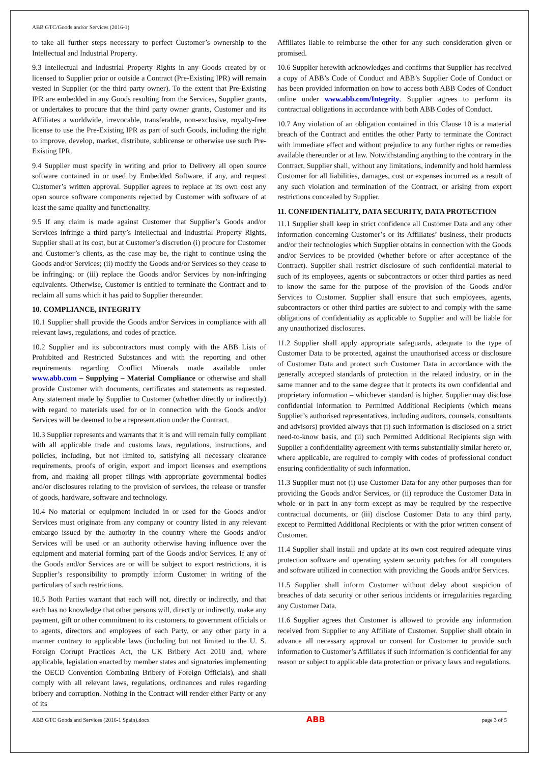ABB GTC/Goods and/or Services (2016-1)
to take all further steps necessary to perfect Customer’s ownership to the Intellectual and Industrial Property.
9.3 Intellectual and Industrial Property Rights in any Goods created by or licensed to Supplier prior or outside a Contract (Pre-Existing IPR) will remain vested in Supplier (or the third party owner). To the extent that Pre-Existing IPR are embedded in any Goods resulting from the Services, Supplier grants, or undertakes to procure that the third party owner grants, Customer and its Affiliates a worldwide, irrevocable, transferable, non-exclusive, royalty-free license to use the Pre-Existing IPR as part of such Goods, including the right to improve, develop, market, distribute, sublicense or otherwise use such Pre-Existing IPR.
9.4 Supplier must specify in writing and prior to Delivery all open source software contained in or used by Embedded Software, if any, and request Customer’s written approval. Supplier agrees to replace at its own cost any open source software components rejected by Customer with software of at least the same quality and functionality.
9.5 If any claim is made against Customer that Supplier’s Goods and/or Services infringe a third party’s Intellectual and Industrial Property Rights, Supplier shall at its cost, but at Customer’s discretion (i) procure for Customer and Customer’s clients, as the case may be, the right to continue using the Goods and/or Services; (ii) modify the Goods and/or Services so they cease to be infringing; or (iii) replace the Goods and/or Services by non-infringing equivalents. Otherwise, Customer is entitled to terminate the Contract and to reclaim all sums which it has paid to Supplier thereunder.
10. COMPLIANCE, INTEGRITY
10.1 Supplier shall provide the Goods and/or Services in compliance with all relevant laws, regulations, and codes of practice.
10.2 Supplier and its subcontractors must comply with the ABB Lists of Prohibited and Restricted Substances and with the reporting and other requirements regarding Conflict Minerals made available under www.abb.com – Supplying – Material Compliance or otherwise and shall provide Customer with documents, certificates and statements as requested. Any statement made by Supplier to Customer (whether directly or indirectly) with regard to materials used for or in connection with the Goods and/or Services will be deemed to be a representation under the Contract.
10.3 Supplier represents and warrants that it is and will remain fully compliant with all applicable trade and customs laws, regulations, instructions, and policies, including, but not limited to, satisfying all necessary clearance requirements, proofs of origin, export and import licenses and exemptions from, and making all proper filings with appropriate governmental bodies and/or disclosures relating to the provision of services, the release or transfer of goods, hardware, software and technology.
10.4 No material or equipment included in or used for the Goods and/or Services must originate from any company or country listed in any relevant embargo issued by the authority in the country where the Goods and/or Services will be used or an authority otherwise having influence over the equipment and material forming part of the Goods and/or Services. If any of the Goods and/or Services are or will be subject to export restrictions, it is Supplier’s responsibility to promptly inform Customer in writing of the particulars of such restrictions.
10.5 Both Parties warrant that each will not, directly or indirectly, and that each has no knowledge that other persons will, directly or indirectly, make any payment, gift or other commitment to its customers, to government officials or to agents, directors and employees of each Party, or any other party in a manner contrary to applicable laws (including but not limited to the U. S. Foreign Corrupt Practices Act, the UK Bribery Act 2010 and, where applicable, legislation enacted by member states and signatories implementing the OECD Convention Combating Bribery of Foreign Officials), and shall comply with all relevant laws, regulations, ordinances and rules regarding bribery and corruption. Nothing in the Contract will render either Party or any of its
Affiliates liable to reimburse the other for any such consideration given or promised.
10.6 Supplier herewith acknowledges and confirms that Supplier has received a copy of ABB’s Code of Conduct and ABB’s Supplier Code of Conduct or has been provided information on how to access both ABB Codes of Conduct online under www.abb.com/Integrity. Supplier agrees to perform its contractual obligations in accordance with both ABB Codes of Conduct.
10.7 Any violation of an obligation contained in this Clause 10 is a material breach of the Contract and entitles the other Party to terminate the Contract with immediate effect and without prejudice to any further rights or remedies available thereunder or at law. Notwithstanding anything to the contrary in the Contract, Supplier shall, without any limitations, indemnify and hold harmless Customer for all liabilities, damages, cost or expenses incurred as a result of any such violation and termination of the Contract, or arising from export restrictions concealed by Supplier.
11. CONFIDENTIALITY, DATA SECURITY, DATA PROTECTION
11.1 Supplier shall keep in strict confidence all Customer Data and any other information concerning Customer’s or its Affiliates’ business, their products and/or their technologies which Supplier obtains in connection with the Goods and/or Services to be provided (whether before or after acceptance of the Contract). Supplier shall restrict disclosure of such confidential material to such of its employees, agents or subcontractors or other third parties as need to know the same for the purpose of the provision of the Goods and/or Services to Customer. Supplier shall ensure that such employees, agents, subcontractors or other third parties are subject to and comply with the same obligations of confidentiality as applicable to Supplier and will be liable for any unauthorized disclosures.
11.2 Supplier shall apply appropriate safeguards, adequate to the type of Customer Data to be protected, against the unauthorised access or disclosure of Customer Data and protect such Customer Data in accordance with the generally accepted standards of protection in the related industry, or in the same manner and to the same degree that it protects its own confidential and proprietary information – whichever standard is higher. Supplier may disclose confidential information to Permitted Additional Recipients (which means Supplier’s authorised representatives, including auditors, counsels, consultants and advisors) provided always that (i) such information is disclosed on a strict need-to-know basis, and (ii) such Permitted Additional Recipients sign with Supplier a confidentiality agreement with terms substantially similar hereto or, where applicable, are required to comply with codes of professional conduct ensuring confidentiality of such information.
11.3 Supplier must not (i) use Customer Data for any other purposes than for providing the Goods and/or Services, or (ii) reproduce the Customer Data in whole or in part in any form except as may be required by the respective contractual documents, or (iii) disclose Customer Data to any third party, except to Permitted Additional Recipients or with the prior written consent of Customer.
11.4 Supplier shall install and update at its own cost required adequate virus protection software and operating system security patches for all computers and software utilized in connection with providing the Goods and/or Services.
11.5 Supplier shall inform Customer without delay about suspicion of breaches of data security or other serious incidents or irregularities regarding any Customer Data.
11.6 Supplier agrees that Customer is allowed to provide any information received from Supplier to any Affiliate of Customer. Supplier shall obtain in advance all necessary approval or consent for Customer to provide such information to Customer’s Affiliates if such information is confidential for any reason or subject to applicable data protection or privacy laws and regulations.
ABB GTC Goods and Services (2016-1 Spain).docx ABB page 3 of 5